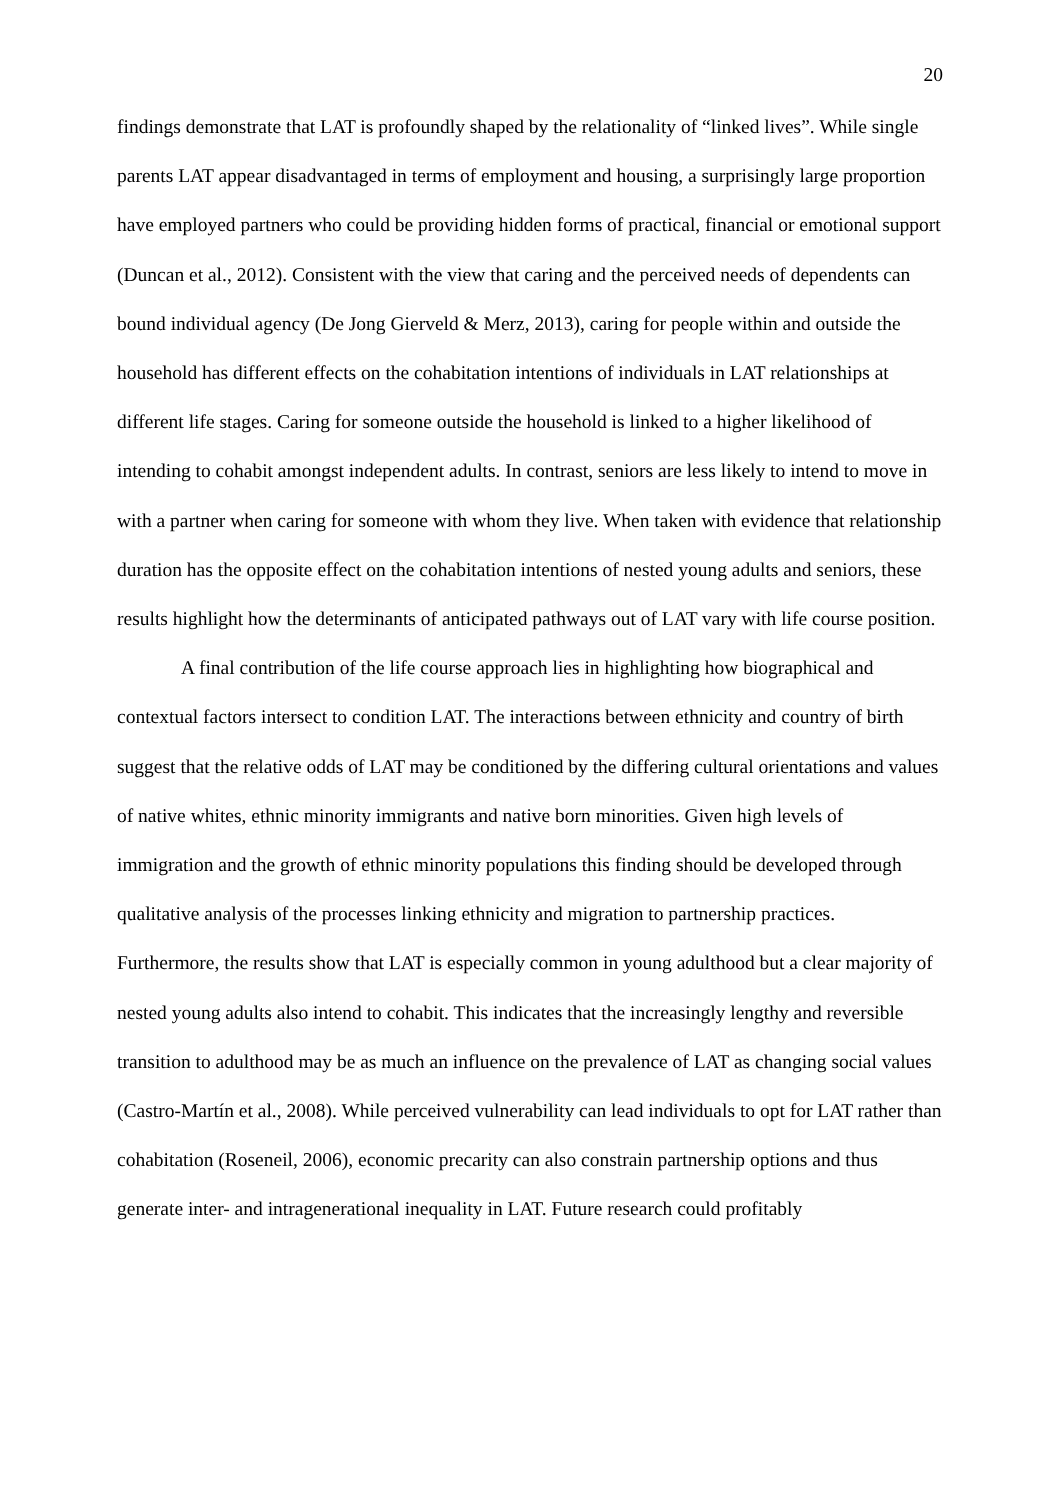20
findings demonstrate that LAT is profoundly shaped by the relationality of “linked lives”. While single parents LAT appear disadvantaged in terms of employment and housing, a surprisingly large proportion have employed partners who could be providing hidden forms of practical, financial or emotional support (Duncan et al., 2012). Consistent with the view that caring and the perceived needs of dependents can bound individual agency (De Jong Gierveld & Merz, 2013), caring for people within and outside the household has different effects on the cohabitation intentions of individuals in LAT relationships at different life stages. Caring for someone outside the household is linked to a higher likelihood of intending to cohabit amongst independent adults. In contrast, seniors are less likely to intend to move in with a partner when caring for someone with whom they live. When taken with evidence that relationship duration has the opposite effect on the cohabitation intentions of nested young adults and seniors, these results highlight how the determinants of anticipated pathways out of LAT vary with life course position.
A final contribution of the life course approach lies in highlighting how biographical and contextual factors intersect to condition LAT. The interactions between ethnicity and country of birth suggest that the relative odds of LAT may be conditioned by the differing cultural orientations and values of native whites, ethnic minority immigrants and native born minorities. Given high levels of immigration and the growth of ethnic minority populations this finding should be developed through qualitative analysis of the processes linking ethnicity and migration to partnership practices. Furthermore, the results show that LAT is especially common in young adulthood but a clear majority of nested young adults also intend to cohabit. This indicates that the increasingly lengthy and reversible transition to adulthood may be as much an influence on the prevalence of LAT as changing social values (Castro-Martín et al., 2008). While perceived vulnerability can lead individuals to opt for LAT rather than cohabitation (Roseneil, 2006), economic precarity can also constrain partnership options and thus generate inter- and intragenerational inequality in LAT. Future research could profitably